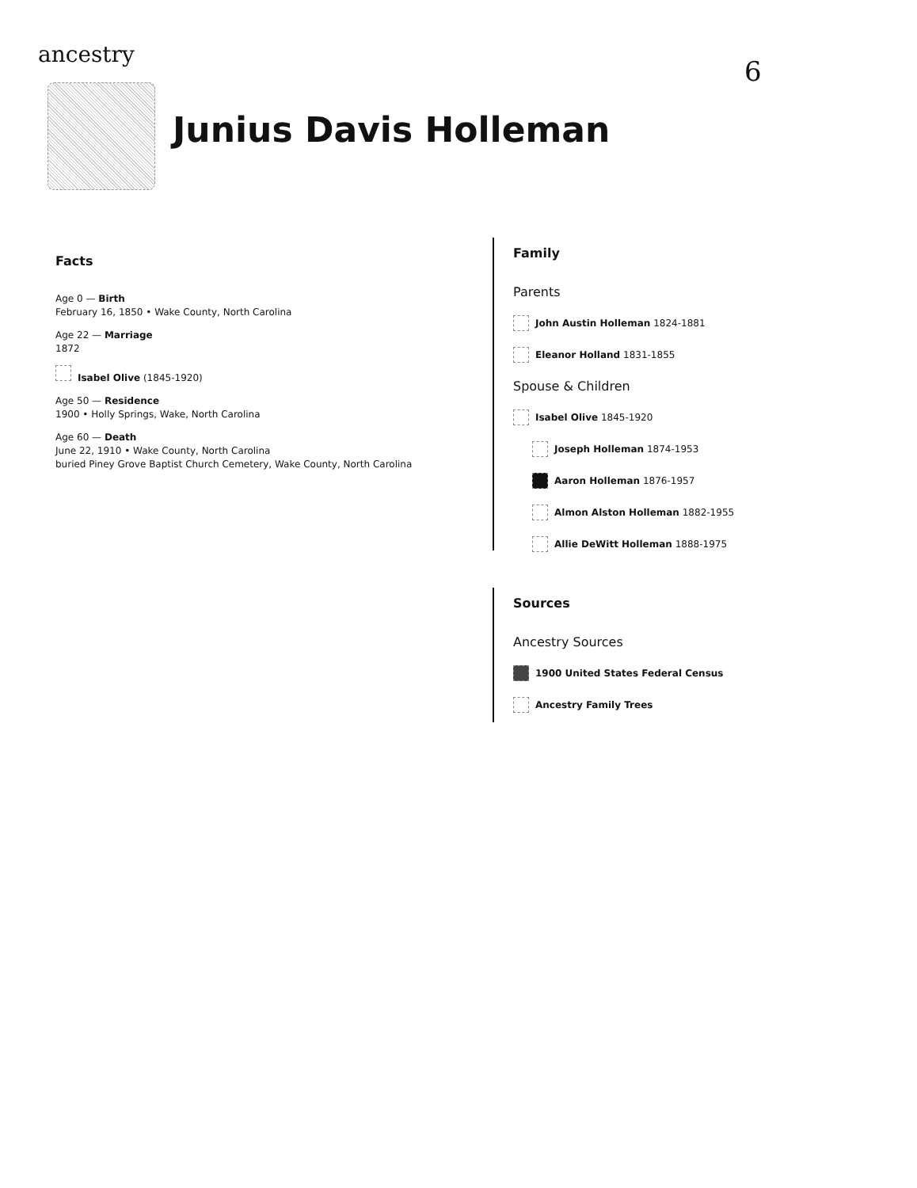ancestry
6
Junius Davis Holleman
Facts
Age 0 — Birth
February 16, 1850 • Wake County, North Carolina
Age 22 — Marriage
1872
Isabel Olive (1845-1920)
Age 50 — Residence
1900 • Holly Springs, Wake, North Carolina
Age 60 — Death
June 22, 1910 • Wake County, North Carolina
buried Piney Grove Baptist Church Cemetery, Wake County, North Carolina
Family
Parents
John Austin Holleman 1824-1881
Eleanor Holland 1831-1855
Spouse & Children
Isabel Olive 1845-1920
Joseph Holleman 1874-1953
Aaron Holleman 1876-1957
Almon Alston Holleman 1882-1955
Allie DeWitt Holleman 1888-1975
Sources
Ancestry Sources
1900 United States Federal Census
Ancestry Family Trees